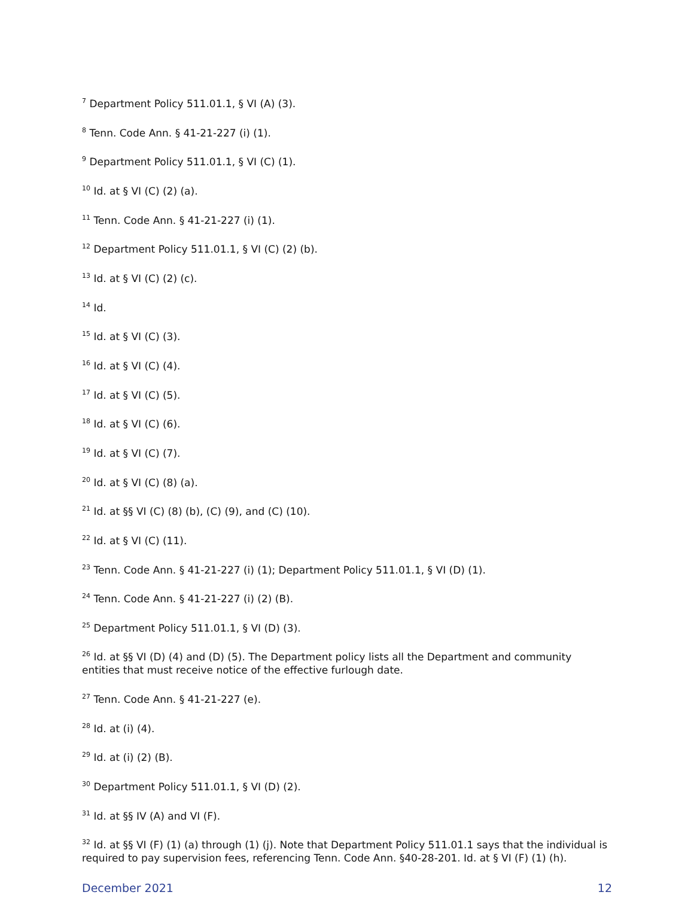<sup>7</sup> Department Policy 511.01.1, § VI (A) (3).
<sup>8</sup> Tenn. Code Ann. § 41-21-227 (i) (1).
<sup>9</sup> Department Policy 511.01.1, § VI (C) (1).
<sup>10</sup> Id. at § VI (C) (2) (a).
<sup>11</sup> Tenn. Code Ann. § 41-21-227 (i) (1).
<sup>12</sup> Department Policy 511.01.1, § VI (C) (2) (b).
<sup>13</sup> Id. at § VI (C) (2) (c).
<sup>14</sup> Id.
<sup>15</sup> Id. at § VI (C) (3).
<sup>16</sup> Id. at § VI (C) (4).
<sup>17</sup> Id. at § VI (C) (5).
<sup>18</sup> Id. at § VI (C) (6).
<sup>19</sup> Id. at § VI (C) (7).
<sup>20</sup> Id. at § VI (C) (8) (a).
<sup>21</sup> Id. at §§ VI (C) (8) (b), (C) (9), and (C) (10).
<sup>22</sup> Id. at § VI (C) (11).
<sup>23</sup> Tenn. Code Ann. § 41-21-227 (i) (1); Department Policy 511.01.1, § VI (D) (1).
<sup>24</sup> Tenn. Code Ann. § 41-21-227 (i) (2) (B).
<sup>25</sup> Department Policy 511.01.1, § VI (D) (3).
<sup>26</sup> Id. at §§ VI (D) (4) and (D) (5). The Department policy lists all the Department and community entities that must receive notice of the effective furlough date.
<sup>27</sup> Tenn. Code Ann. § 41-21-227 (e).
<sup>28</sup> Id. at (i) (4).
<sup>29</sup> Id. at (i) (2) (B).
<sup>30</sup> Department Policy 511.01.1, § VI (D) (2).
<sup>31</sup> Id. at §§ IV (A) and VI (F).
<sup>32</sup> Id. at §§ VI (F) (1) (a) through (1) (j). Note that Department Policy 511.01.1 says that the individual is required to pay supervision fees, referencing Tenn. Code Ann. §40-28-201. Id. at § VI (F) (1) (h).
December 2021 12